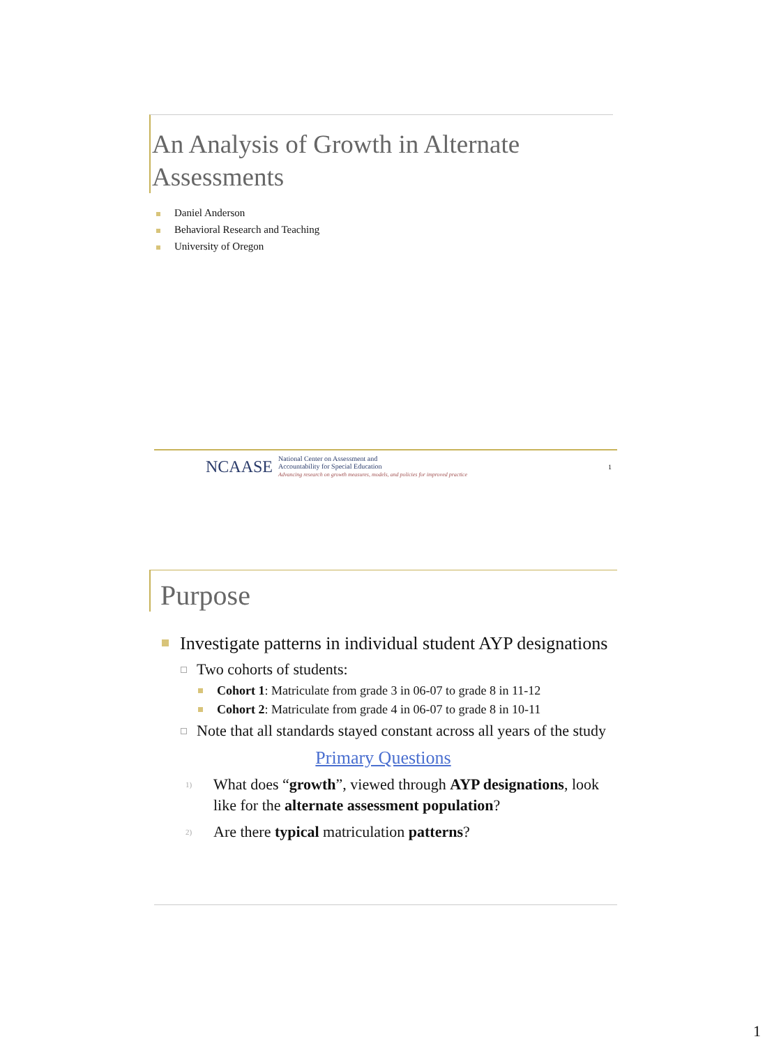An Analysis of Growth in Alternate Assessments
Daniel Anderson
Behavioral Research and Teaching
University of Oregon
NCAASE
National Center on Assessment and
Accountability for Special Education
Advancing research on growth measures, models, and policies for improved practice
1
Purpose
Investigate patterns in individual student AYP designations
Two cohorts of students:
Cohort 1: Matriculate from grade 3 in 06-07 to grade 8 in 11-12
Cohort 2: Matriculate from grade 4 in 06-07 to grade 8 in 10-11
Note that all standards stayed constant across all years of the study
Primary Questions
1) What does “growth”, viewed through AYP designations, look like for the alternate assessment population?
2) Are there typical matriculation patterns?
1